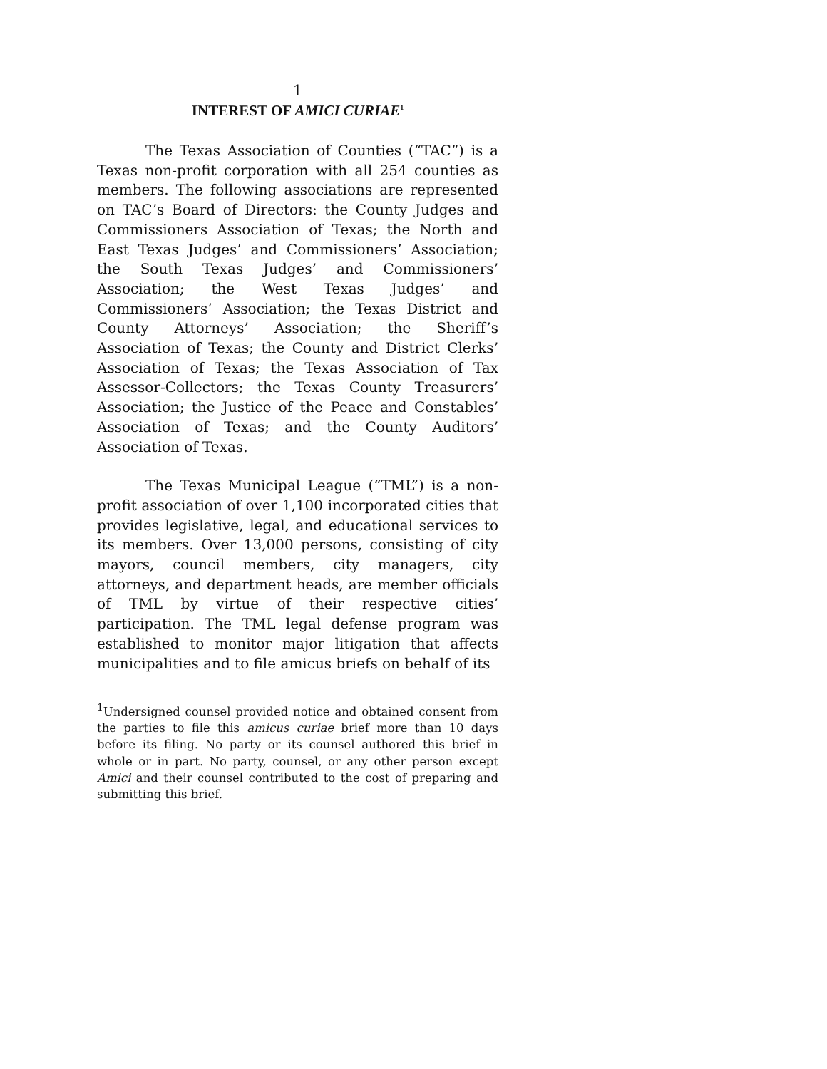1
INTEREST OF AMICI CURIAE<sup>1</sup>
The Texas Association of Counties (“TAC”) is a Texas non-profit corporation with all 254 counties as members. The following associations are represented on TAC’s Board of Directors: the County Judges and Commissioners Association of Texas; the North and East Texas Judges’ and Commissioners’ Association; the South Texas Judges’ and Commissioners’ Association; the West Texas Judges’ and Commissioners’ Association; the Texas District and County Attorneys’ Association; the Sheriff’s Association of Texas; the County and District Clerks’ Association of Texas; the Texas Association of Tax Assessor-Collectors; the Texas County Treasurers’ Association; the Justice of the Peace and Constables’ Association of Texas; and the County Auditors’ Association of Texas.
The Texas Municipal League (“TML”) is a non-profit association of over 1,100 incorporated cities that provides legislative, legal, and educational services to its members. Over 13,000 persons, consisting of city mayors, council members, city managers, city attorneys, and department heads, are member officials of TML by virtue of their respective cities’ participation. The TML legal defense program was established to monitor major litigation that affects municipalities and to file amicus briefs on behalf of its
<sup>1</sup> Undersigned counsel provided notice and obtained consent from the parties to file this amicus curiae brief more than 10 days before its filing. No party or its counsel authored this brief in whole or in part. No party, counsel, or any other person except Amici and their counsel contributed to the cost of preparing and submitting this brief.